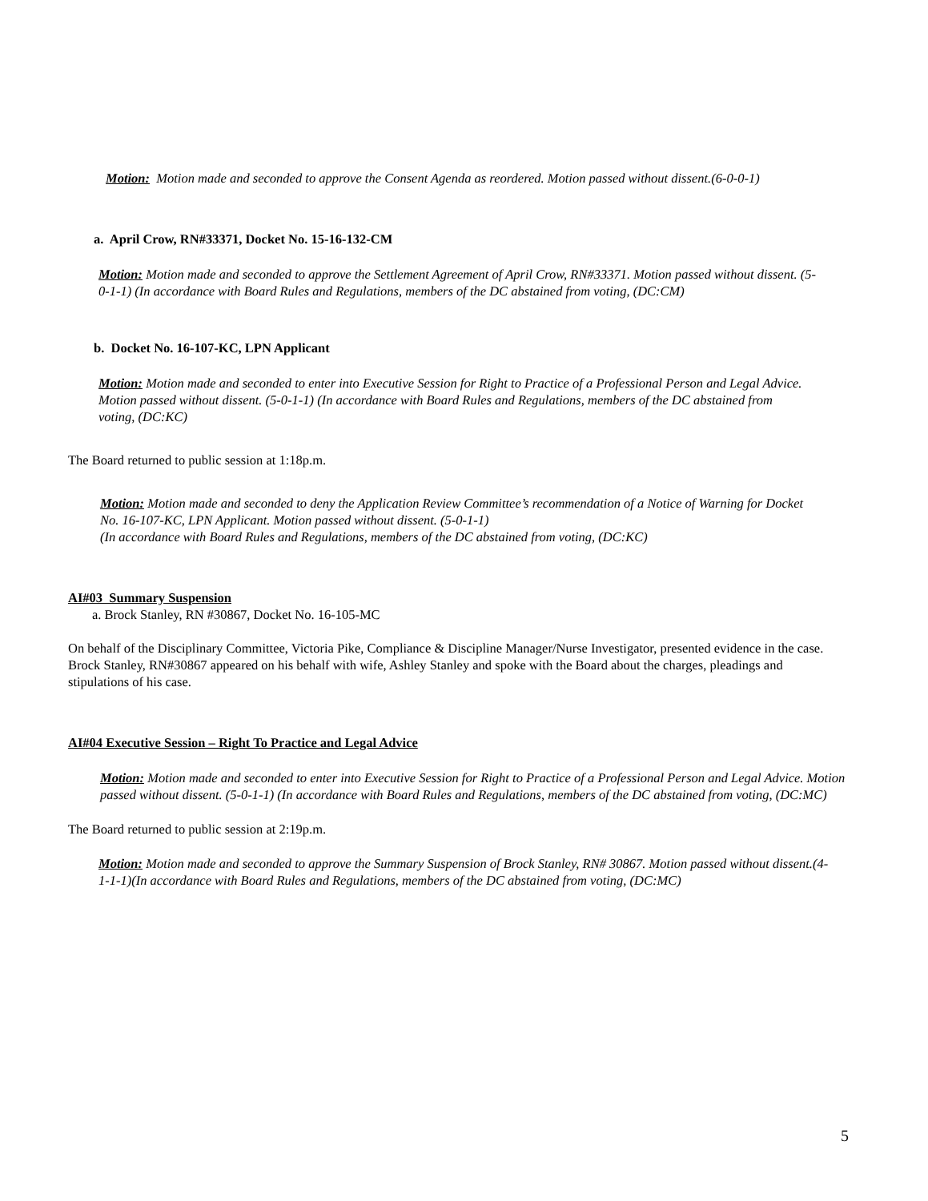Motion: Motion made and seconded to approve the Consent Agenda as reordered. Motion passed without dissent.(6-0-0-1)
a. April Crow, RN#33371, Docket No. 15-16-132-CM
Motion: Motion made and seconded to approve the Settlement Agreement of April Crow, RN#33371. Motion passed without dissent. (5-0-1-1) (In accordance with Board Rules and Regulations, members of the DC abstained from voting, (DC:CM)
b. Docket No. 16-107-KC, LPN Applicant
Motion: Motion made and seconded to enter into Executive Session for Right to Practice of a Professional Person and Legal Advice. Motion passed without dissent. (5-0-1-1) (In accordance with Board Rules and Regulations, members of the DC abstained from voting, (DC:KC)
The Board returned to public session at 1:18p.m.
Motion: Motion made and seconded to deny the Application Review Committee’s recommendation of a Notice of Warning for Docket No. 16-107-KC, LPN Applicant. Motion passed without dissent. (5-0-1-1)
(In accordance with Board Rules and Regulations, members of the DC abstained from voting, (DC:KC)
AI#03 Summary Suspension
a. Brock Stanley, RN #30867, Docket No. 16-105-MC
On behalf of the Disciplinary Committee, Victoria Pike, Compliance & Discipline Manager/Nurse Investigator, presented evidence in the case. Brock Stanley, RN#30867 appeared on his behalf with wife, Ashley Stanley and spoke with the Board about the charges, pleadings and stipulations of his case.
AI#04 Executive Session – Right To Practice and Legal Advice
Motion: Motion made and seconded to enter into Executive Session for Right to Practice of a Professional Person and Legal Advice. Motion passed without dissent. (5-0-1-1) (In accordance with Board Rules and Regulations, members of the DC abstained from voting, (DC:MC)
The Board returned to public session at 2:19p.m.
Motion: Motion made and seconded to approve the Summary Suspension of Brock Stanley, RN# 30867. Motion passed without dissent.(4-1-1-1)(In accordance with Board Rules and Regulations, members of the DC abstained from voting, (DC:MC)
5